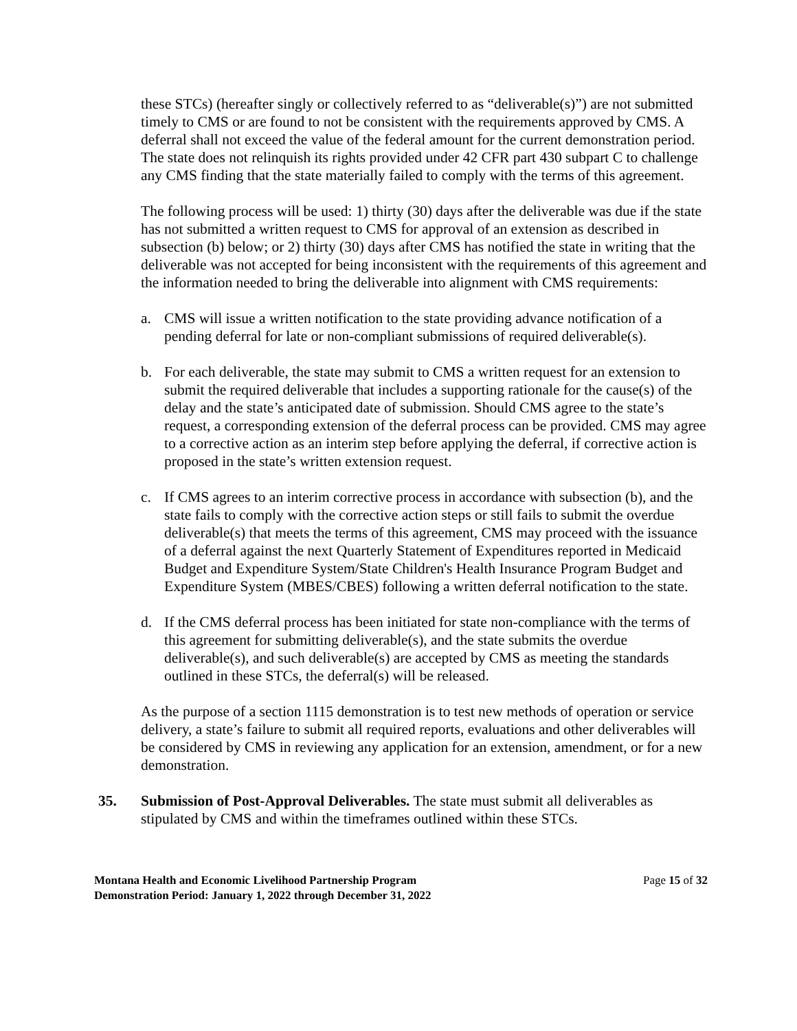these STCs) (hereafter singly or collectively referred to as “deliverable(s)”) are not submitted timely to CMS or are found to not be consistent with the requirements approved by CMS. A deferral shall not exceed the value of the federal amount for the current demonstration period. The state does not relinquish its rights provided under 42 CFR part 430 subpart C to challenge any CMS finding that the state materially failed to comply with the terms of this agreement.
The following process will be used: 1) thirty (30) days after the deliverable was due if the state has not submitted a written request to CMS for approval of an extension as described in subsection (b) below; or 2) thirty (30) days after CMS has notified the state in writing that the deliverable was not accepted for being inconsistent with the requirements of this agreement and the information needed to bring the deliverable into alignment with CMS requirements:
a. CMS will issue a written notification to the state providing advance notification of a pending deferral for late or non-compliant submissions of required deliverable(s).
b. For each deliverable, the state may submit to CMS a written request for an extension to submit the required deliverable that includes a supporting rationale for the cause(s) of the delay and the state’s anticipated date of submission. Should CMS agree to the state’s request, a corresponding extension of the deferral process can be provided. CMS may agree to a corrective action as an interim step before applying the deferral, if corrective action is proposed in the state’s written extension request.
c. If CMS agrees to an interim corrective process in accordance with subsection (b), and the state fails to comply with the corrective action steps or still fails to submit the overdue deliverable(s) that meets the terms of this agreement, CMS may proceed with the issuance of a deferral against the next Quarterly Statement of Expenditures reported in Medicaid Budget and Expenditure System/State Children's Health Insurance Program Budget and Expenditure System (MBES/CBES) following a written deferral notification to the state.
d. If the CMS deferral process has been initiated for state non-compliance with the terms of this agreement for submitting deliverable(s), and the state submits the overdue deliverable(s), and such deliverable(s) are accepted by CMS as meeting the standards outlined in these STCs, the deferral(s) will be released.
As the purpose of a section 1115 demonstration is to test new methods of operation or service delivery, a state’s failure to submit all required reports, evaluations and other deliverables will be considered by CMS in reviewing any application for an extension, amendment, or for a new demonstration.
35. Submission of Post-Approval Deliverables. The state must submit all deliverables as stipulated by CMS and within the timeframes outlined within these STCs.
Montana Health and Economic Livelihood Partnership Program
Demonstration Period: January 1, 2022 through December 31, 2022 Page 15 of 32